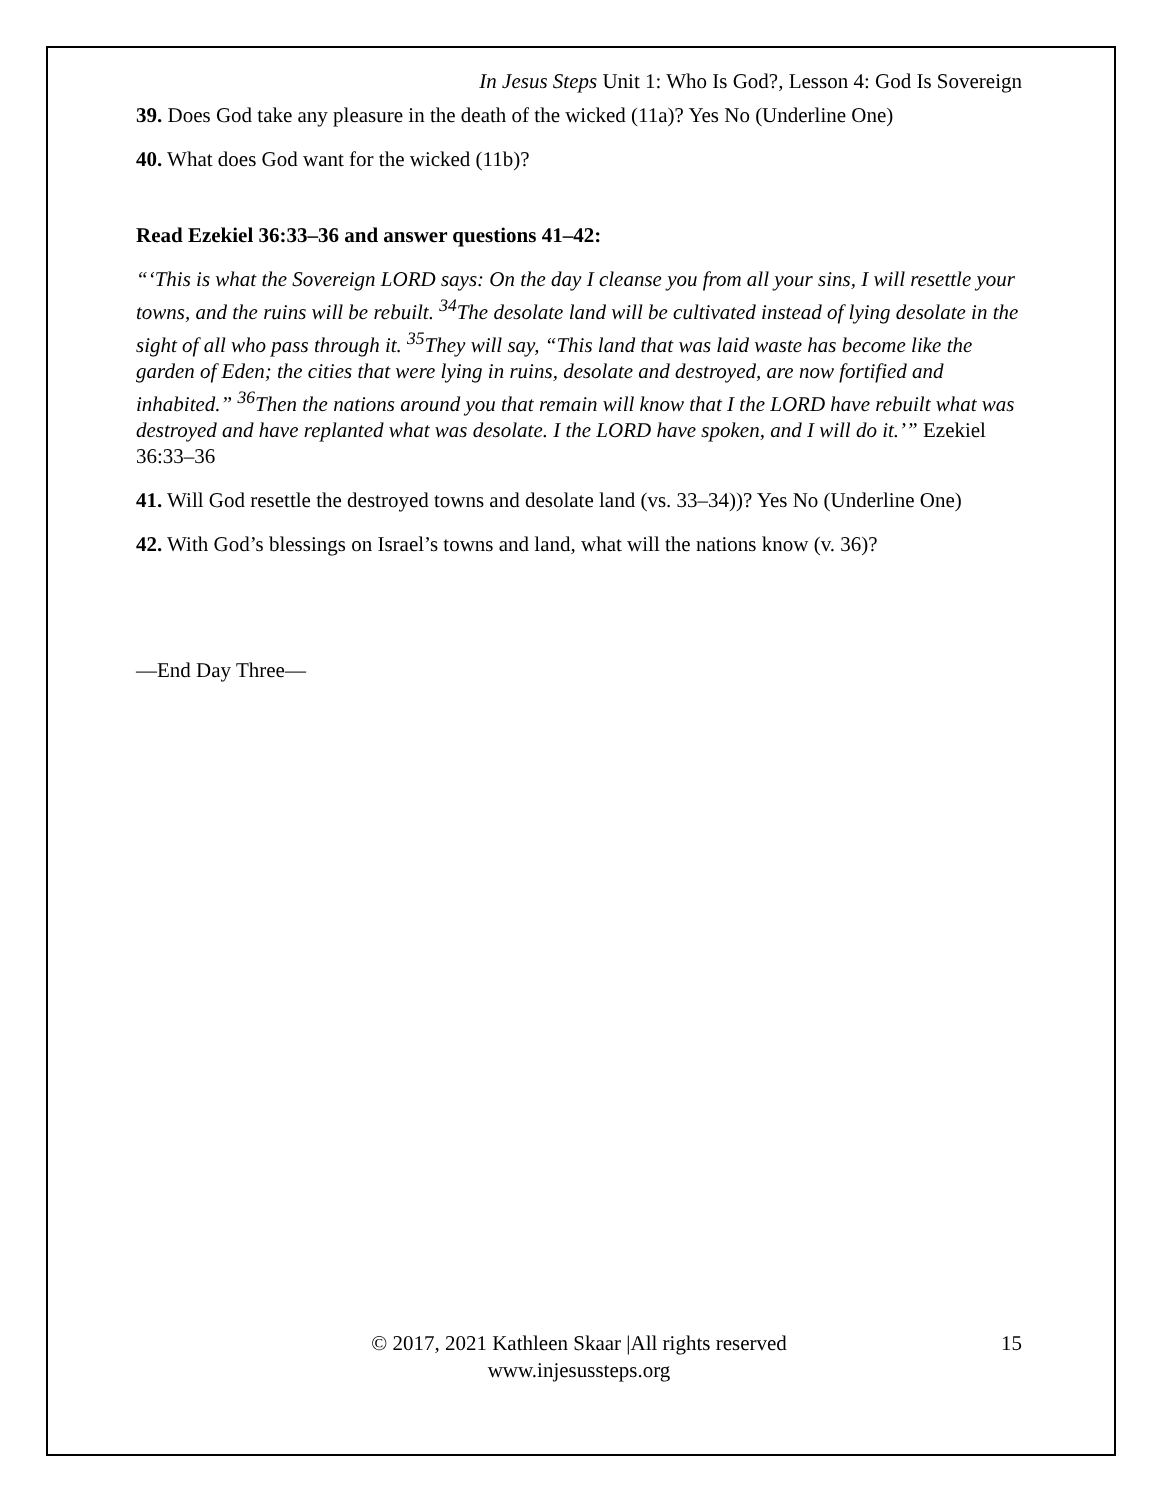In Jesus Steps Unit 1: Who Is God?, Lesson 4: God Is Sovereign
39. Does God take any pleasure in the death of the wicked (11a)? Yes No (Underline One)
40. What does God want for the wicked (11b)?
Read Ezekiel 36:33–36 and answer questions 41–42:
“‘This is what the Sovereign LORD says: On the day I cleanse you from all your sins, I will resettle your towns, and the ruins will be rebuilt. <sup>34</sup>The desolate land will be cultivated instead of lying desolate in the sight of all who pass through it. <sup>35</sup>They will say, “This land that was laid waste has become like the garden of Eden; the cities that were lying in ruins, desolate and destroyed, are now fortified and inhabited.” <sup>36</sup>Then the nations around you that remain will know that I the LORD have rebuilt what was destroyed and have replanted what was desolate. I the LORD have spoken, and I will do it.’” Ezekiel 36:33–36
41. Will God resettle the destroyed towns and desolate land (vs. 33–34))? Yes No (Underline One)
42. With God’s blessings on Israel’s towns and land, what will the nations know (v. 36)?
—End Day Three—
© 2017, 2021 Kathleen Skaar |All rights reserved
www.injesussteps.org
15